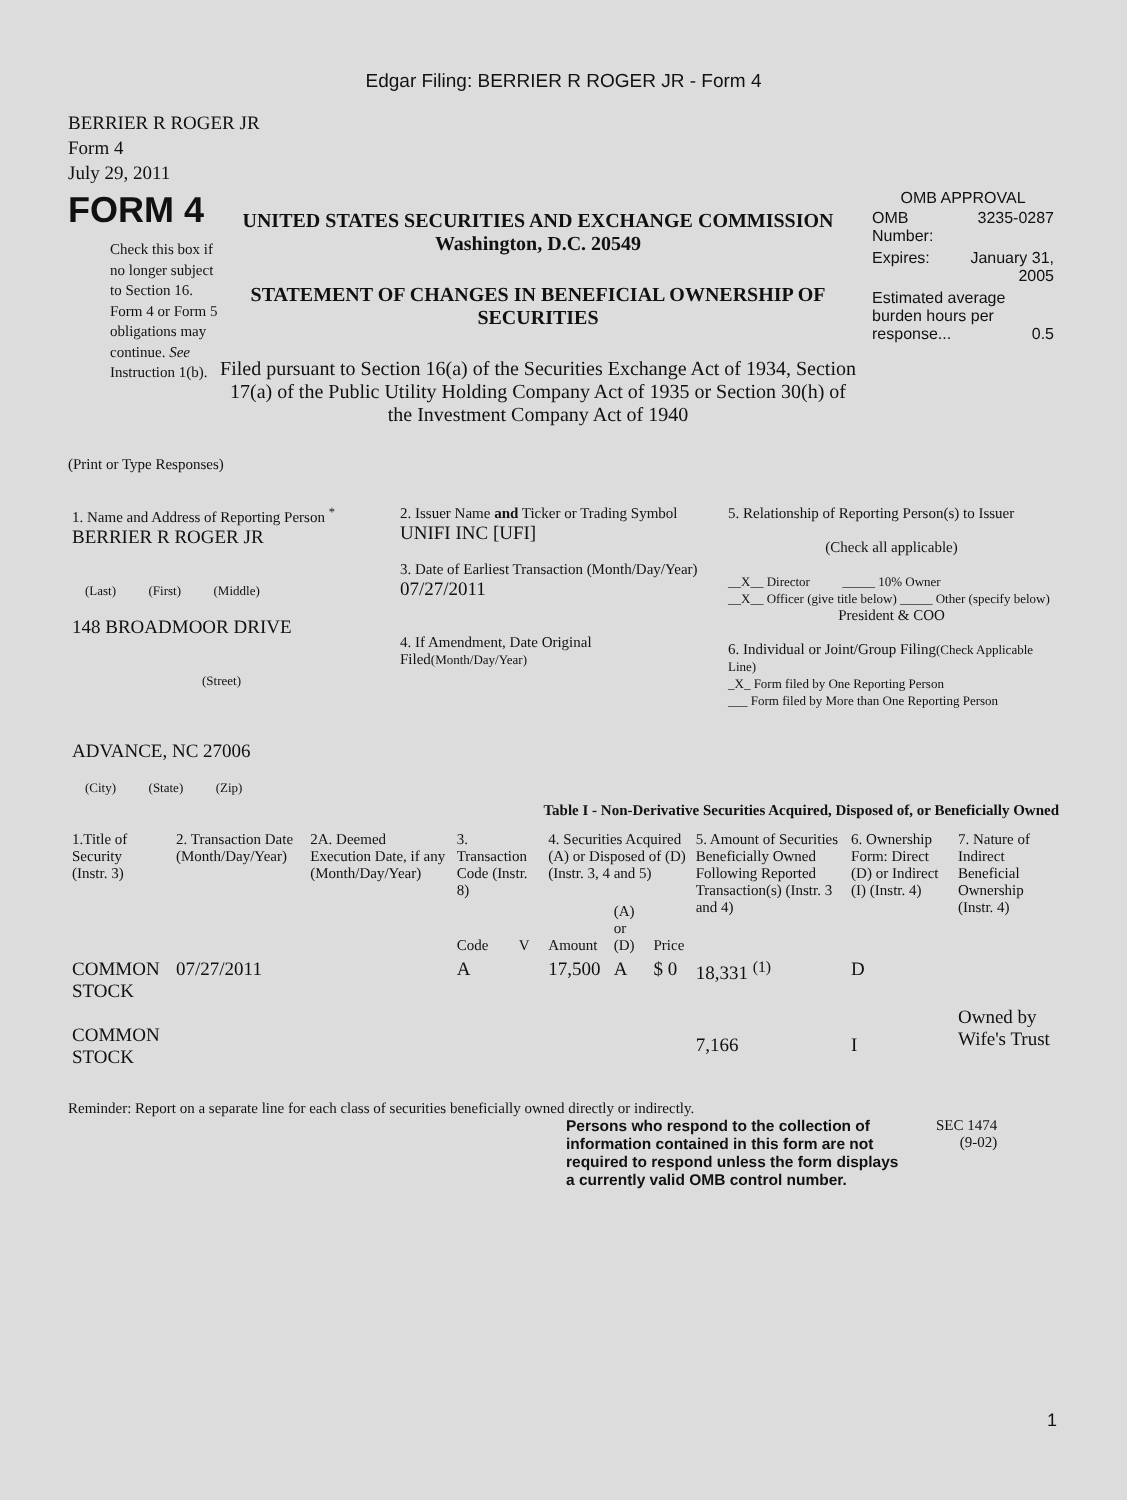Edgar Filing: BERRIER R ROGER JR - Form 4
BERRIER R ROGER JR
Form 4
July 29, 2011
FORM 4
Check this box if no longer subject to Section 16. Form 4 or Form 5 obligations may continue. See Instruction 1(b).
UNITED STATES SECURITIES AND EXCHANGE COMMISSION
Washington, D.C. 20549
STATEMENT OF CHANGES IN BENEFICIAL OWNERSHIP OF SECURITIES
Filed pursuant to Section 16(a) of the Securities Exchange Act of 1934, Section 17(a) of the Public Utility Holding Company Act of 1935 or Section 30(h) of the Investment Company Act of 1940
OMB APPROVAL
| OMB Number: | 3235-0287 |
| Expires: | January 31, 2005 |
| Estimated average burden hours per response... 0.5 | |
(Print or Type Responses)
| 1. Name and Address of Reporting Person <sup>*</sup> BERRIER R ROGER JR (Last) (First) (Middle) 148 BROADMOOR DRIVE (Street) ADVANCE, NC 27006 (City) (State) (Zip) | 2. Issuer Name and Ticker or Trading Symbol UNIFI INC [UFI] 3. Date of Earliest Transaction (Month/Day/Year) 07/27/2011 4. If Amendment, Date Original Filed (Month/Day/Year) | 5. Relationship of Reporting Person(s) to Issuer (Check all applicable) __X__ Director _____ 10% Owner __X__ Officer (give title below) _____ Other (specify below) President & COO 6. Individual or Joint/Group Filing (Check Applicable Line) _X_ Form filed by One Reporting Person ___ Form filed by More than One Reporting Person |
Table I - Non-Derivative Securities Acquired, Disposed of, or Beneficially Owned
| 1.Title of Security (Instr. 3) | 2. Transaction Date (Month/Day/Year) | 2A. Deemed Execution Date, if any (Month/Day/Year) | 3. Transaction Code (Instr. 8) | | 4. Securities Acquired (A) or Disposed of (D) (Instr. 3, 4 and 5) | | | 5. Amount of Securities Beneficially Owned Following Reported Transaction(s) (Instr. 3 and 4) | 6. Ownership Form: Direct (D) or Indirect (I) (Instr. 4) | 7. Nature of Indirect Beneficial Ownership (Instr. 4) |
| --- | --- | --- | --- | --- | --- | --- | --- | --- | --- | --- |
| | | | Code | V | Amount | (A) or (D) | Price | | | |
| COMMON STOCK | 07/27/2011 | | A | | 17,500 | A | $ 0 | 18,331 <sup>(1)</sup> | D | |
| COMMON STOCK | | | | | | | | 7,166 | I | Owned by Wife's Trust |
Reminder: Report on a separate line for each class of securities beneficially owned directly or indirectly.
Persons who respond to the collection of information contained in this form are not required to respond unless the form displays a currently valid OMB control number.
SEC 1474
(9-02)
1